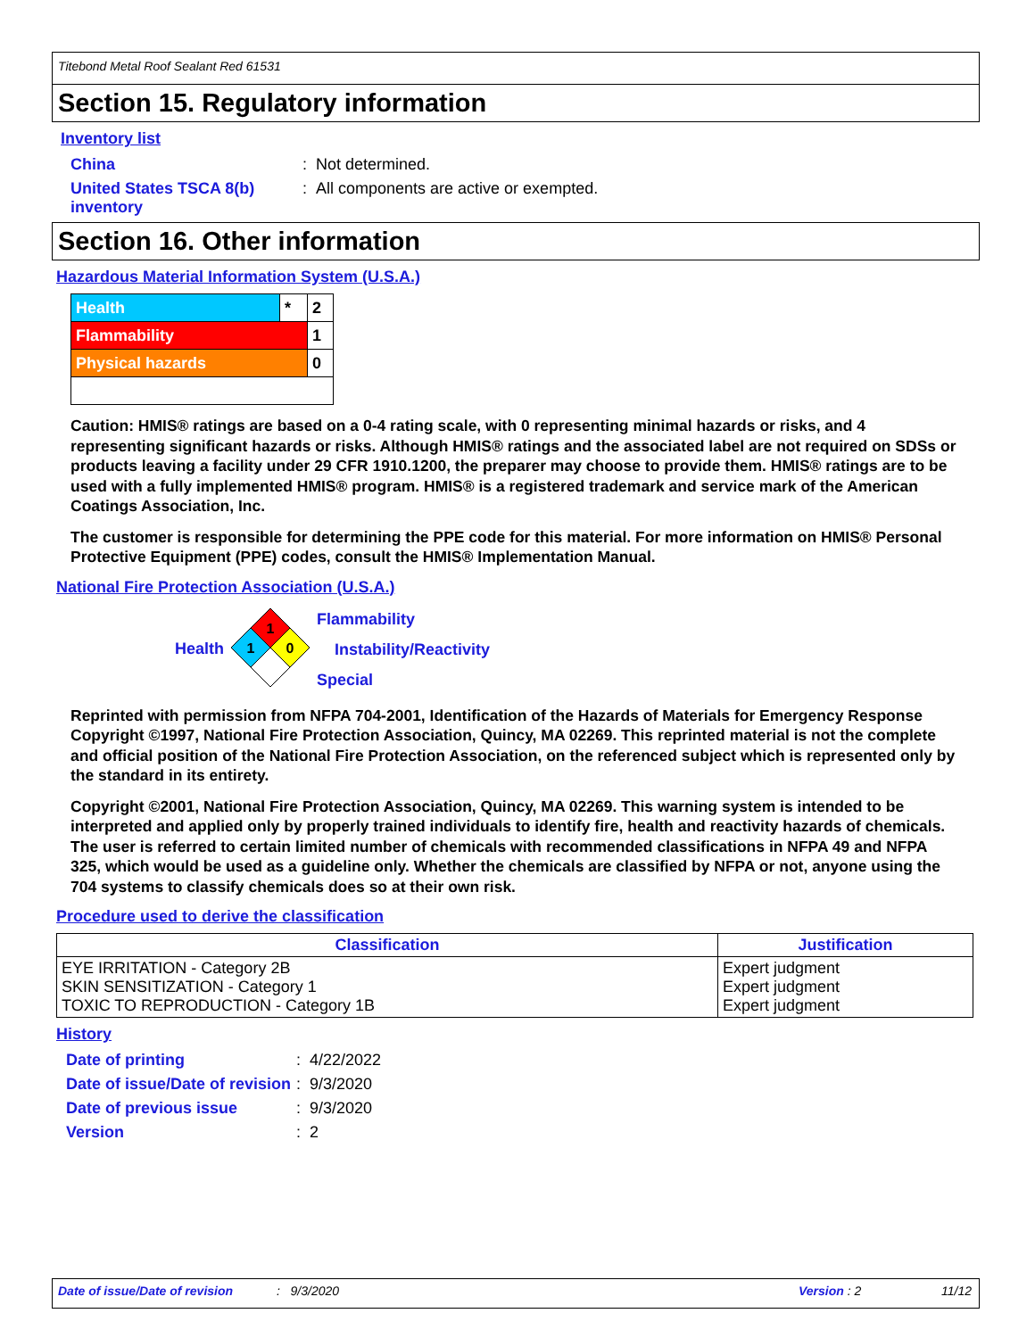Titebond Metal Roof Sealant Red 61531
Section 15. Regulatory information
Inventory list
China : Not determined.
United States TSCA 8(b) inventory
: All components are active or exempted.
Section 16. Other information
Hazardous Material Information System (U.S.A.)
| Health | * | 2 |
| Flammability | | 1 |
| Physical hazards | | 0 |
Caution: HMIS® ratings are based on a 0-4 rating scale, with 0 representing minimal hazards or risks, and 4 representing significant hazards or risks. Although HMIS® ratings and the associated label are not required on SDSs or products leaving a facility under 29 CFR 1910.1200, the preparer may choose to provide them. HMIS® ratings are to be used with a fully implemented HMIS® program. HMIS® is a registered trademark and service mark of the American Coatings Association, Inc.
The customer is responsible for determining the PPE code for this material. For more information on HMIS® Personal Protective Equipment (PPE) codes, consult the HMIS® Implementation Manual.
National Fire Protection Association (U.S.A.)
Health
1
1
0
Flammability
Instability/Reactivity
Special
Reprinted with permission from NFPA 704-2001, Identification of the Hazards of Materials for Emergency Response Copyright ©1997, National Fire Protection Association, Quincy, MA 02269. This reprinted material is not the complete and official position of the National Fire Protection Association, on the referenced subject which is represented only by the standard in its entirety.
Copyright ©2001, National Fire Protection Association, Quincy, MA 02269. This warning system is intended to be interpreted and applied only by properly trained individuals to identify fire, health and reactivity hazards of chemicals. The user is referred to certain limited number of chemicals with recommended classifications in NFPA 49 and NFPA 325, which would be used as a guideline only. Whether the chemicals are classified by NFPA or not, anyone using the 704 systems to classify chemicals does so at their own risk.
Procedure used to derive the classification
| Classification | Justification |
| --- | --- |
| EYE IRRITATION - Category 2B SKIN SENSITIZATION - Category 1 TOXIC TO REPRODUCTION - Category 1B | Expert judgment Expert judgment Expert judgment |
History
Date of printing : 4/22/2022
Date of issue/Date of revision
: 9/3/2020
Date of previous issue : 9/3/2020
Version : 2
Date of issue/Date of revision: 9/3/2020 Version : 2 11/12